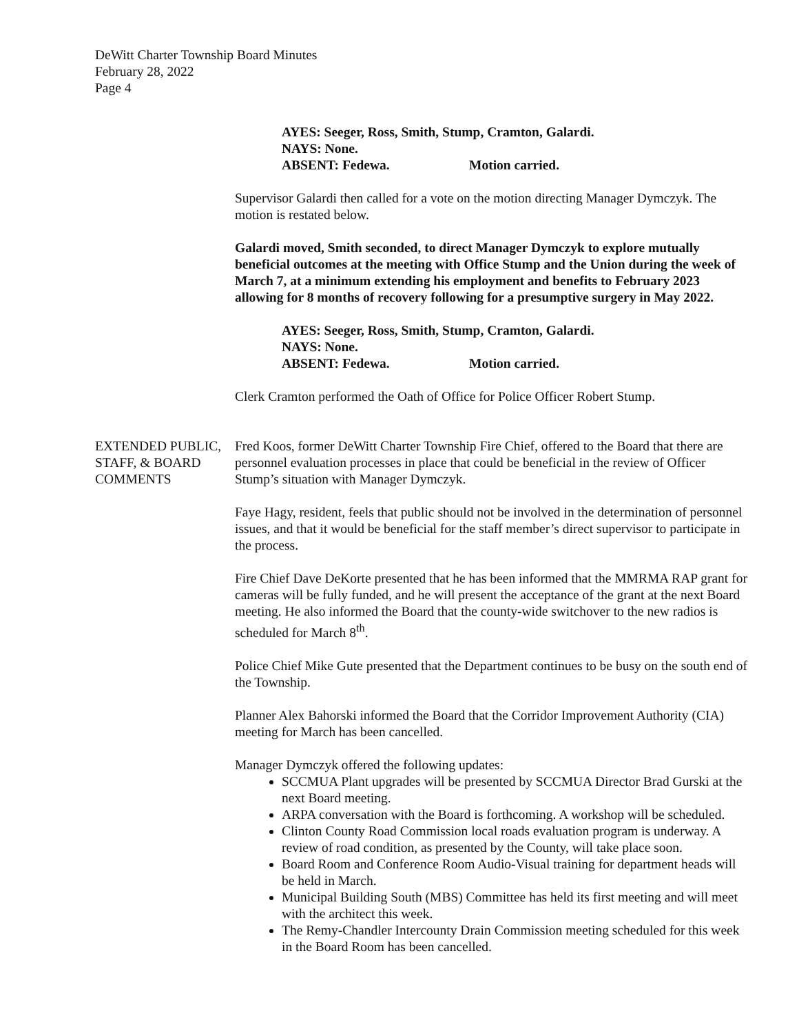DeWitt Charter Township Board Minutes
February 28, 2022
Page 4
AYES: Seeger, Ross, Smith, Stump, Cramton, Galardi.
NAYS: None.
ABSENT: Fedewa. Motion carried.
Supervisor Galardi then called for a vote on the motion directing Manager Dymczyk. The motion is restated below.
Galardi moved, Smith seconded, to direct Manager Dymczyk to explore mutually beneficial outcomes at the meeting with Office Stump and the Union during the week of March 7, at a minimum extending his employment and benefits to February 2023 allowing for 8 months of recovery following for a presumptive surgery in May 2022.
AYES: Seeger, Ross, Smith, Stump, Cramton, Galardi.
NAYS: None.
ABSENT: Fedewa. Motion carried.
Clerk Cramton performed the Oath of Office for Police Officer Robert Stump.
EXTENDED PUBLIC, STAFF, & BOARD COMMENTS
Fred Koos, former DeWitt Charter Township Fire Chief, offered to the Board that there are personnel evaluation processes in place that could be beneficial in the review of Officer Stump’s situation with Manager Dymczyk.
Faye Hagy, resident, feels that public should not be involved in the determination of personnel issues, and that it would be beneficial for the staff member’s direct supervisor to participate in the process.
Fire Chief Dave DeKorte presented that he has been informed that the MMRMA RAP grant for cameras will be fully funded, and he will present the acceptance of the grant at the next Board meeting. He also informed the Board that the county-wide switchover to the new radios is scheduled for March 8<sup>th</sup>.
Police Chief Mike Gute presented that the Department continues to be busy on the south end of the Township.
Planner Alex Bahorski informed the Board that the Corridor Improvement Authority (CIA) meeting for March has been cancelled.
Manager Dymczyk offered the following updates:
SCCMUA Plant upgrades will be presented by SCCMUA Director Brad Gurski at the next Board meeting.
ARPA conversation with the Board is forthcoming. A workshop will be scheduled.
Clinton County Road Commission local roads evaluation program is underway. A review of road condition, as presented by the County, will take place soon.
Board Room and Conference Room Audio-Visual training for department heads will be held in March.
Municipal Building South (MBS) Committee has held its first meeting and will meet with the architect this week.
The Remy-Chandler Intercounty Drain Commission meeting scheduled for this week in the Board Room has been cancelled.